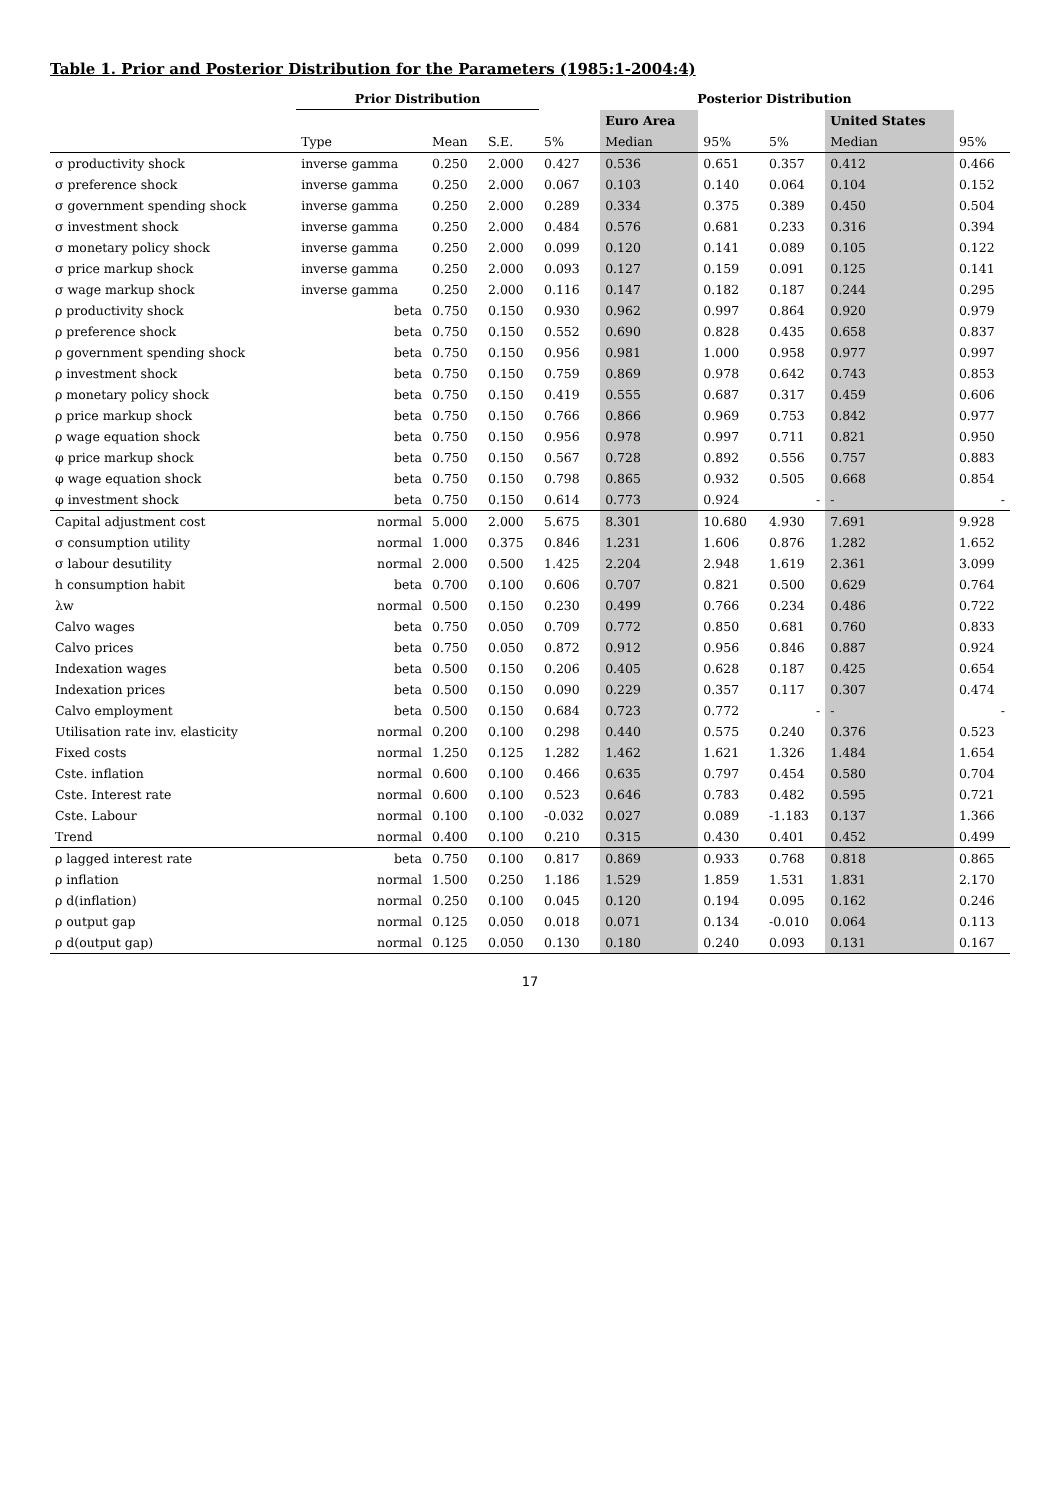Table 1. Prior and Posterior Distribution for the Parameters (1985:1-2004:4)
| | Prior Distribution | | | Posterior Distribution | | | | | |
| --- | --- | --- | --- | --- | --- | --- | --- | --- | --- |
| | | | | | Euro Area | | | United States | |
| | Type | Mean | S.E. | 5% | Median | 95% | 5% | Median | 95% |
| σ productivity shock | inverse gamma | 0.250 | 2.000 | 0.427 | 0.536 | 0.651 | 0.357 | 0.412 | 0.466 |
| σ preference shock | inverse gamma | 0.250 | 2.000 | 0.067 | 0.103 | 0.140 | 0.064 | 0.104 | 0.152 |
| σ government spending shock | inverse gamma | 0.250 | 2.000 | 0.289 | 0.334 | 0.375 | 0.389 | 0.450 | 0.504 |
| σ investment shock | inverse gamma | 0.250 | 2.000 | 0.484 | 0.576 | 0.681 | 0.233 | 0.316 | 0.394 |
| σ monetary policy shock | inverse gamma | 0.250 | 2.000 | 0.099 | 0.120 | 0.141 | 0.089 | 0.105 | 0.122 |
| σ price markup shock | inverse gamma | 0.250 | 2.000 | 0.093 | 0.127 | 0.159 | 0.091 | 0.125 | 0.141 |
| σ wage markup shock | inverse gamma | 0.250 | 2.000 | 0.116 | 0.147 | 0.182 | 0.187 | 0.244 | 0.295 |
| ρ productivity shock | beta | 0.750 | 0.150 | 0.930 | 0.962 | 0.997 | 0.864 | 0.920 | 0.979 |
| ρ preference shock | beta | 0.750 | 0.150 | 0.552 | 0.690 | 0.828 | 0.435 | 0.658 | 0.837 |
| ρ government spending shock | beta | 0.750 | 0.150 | 0.956 | 0.981 | 1.000 | 0.958 | 0.977 | 0.997 |
| ρ investment shock | beta | 0.750 | 0.150 | 0.759 | 0.869 | 0.978 | 0.642 | 0.743 | 0.853 |
| ρ monetary policy shock | beta | 0.750 | 0.150 | 0.419 | 0.555 | 0.687 | 0.317 | 0.459 | 0.606 |
| ρ price markup shock | beta | 0.750 | 0.150 | 0.766 | 0.866 | 0.969 | 0.753 | 0.842 | 0.977 |
| ρ wage equation shock | beta | 0.750 | 0.150 | 0.956 | 0.978 | 0.997 | 0.711 | 0.821 | 0.950 |
| φ price markup shock | beta | 0.750 | 0.150 | 0.567 | 0.728 | 0.892 | 0.556 | 0.757 | 0.883 |
| φ wage equation shock | beta | 0.750 | 0.150 | 0.798 | 0.865 | 0.932 | 0.505 | 0.668 | 0.854 |
| φ investment shock | beta | 0.750 | 0.150 | 0.614 | 0.773 | 0.924 | - | - | - |
| Capital adjustment cost | normal | 5.000 | 2.000 | 5.675 | 8.301 | 10.680 | 4.930 | 7.691 | 9.928 |
| σ consumption utility | normal | 1.000 | 0.375 | 0.846 | 1.231 | 1.606 | 0.876 | 1.282 | 1.652 |
| σ labour desutility | normal | 2.000 | 0.500 | 1.425 | 2.204 | 2.948 | 1.619 | 2.361 | 3.099 |
| h consumption habit | beta | 0.700 | 0.100 | 0.606 | 0.707 | 0.821 | 0.500 | 0.629 | 0.764 |
| λw | normal | 0.500 | 0.150 | 0.230 | 0.499 | 0.766 | 0.234 | 0.486 | 0.722 |
| Calvo wages | beta | 0.750 | 0.050 | 0.709 | 0.772 | 0.850 | 0.681 | 0.760 | 0.833 |
| Calvo prices | beta | 0.750 | 0.050 | 0.872 | 0.912 | 0.956 | 0.846 | 0.887 | 0.924 |
| Indexation wages | beta | 0.500 | 0.150 | 0.206 | 0.405 | 0.628 | 0.187 | 0.425 | 0.654 |
| Indexation prices | beta | 0.500 | 0.150 | 0.090 | 0.229 | 0.357 | 0.117 | 0.307 | 0.474 |
| Calvo employment | beta | 0.500 | 0.150 | 0.684 | 0.723 | 0.772 | - | - | - |
| Utilisation rate inv. elasticity | normal | 0.200 | 0.100 | 0.298 | 0.440 | 0.575 | 0.240 | 0.376 | 0.523 |
| Fixed costs | normal | 1.250 | 0.125 | 1.282 | 1.462 | 1.621 | 1.326 | 1.484 | 1.654 |
| Cste. inflation | normal | 0.600 | 0.100 | 0.466 | 0.635 | 0.797 | 0.454 | 0.580 | 0.704 |
| Cste. Interest rate | normal | 0.600 | 0.100 | 0.523 | 0.646 | 0.783 | 0.482 | 0.595 | 0.721 |
| Cste. Labour | normal | 0.100 | 0.100 | -0.032 | 0.027 | 0.089 | -1.183 | 0.137 | 1.366 |
| Trend | normal | 0.400 | 0.100 | 0.210 | 0.315 | 0.430 | 0.401 | 0.452 | 0.499 |
| ρ lagged interest rate | beta | 0.750 | 0.100 | 0.817 | 0.869 | 0.933 | 0.768 | 0.818 | 0.865 |
| ρ inflation | normal | 1.500 | 0.250 | 1.186 | 1.529 | 1.859 | 1.531 | 1.831 | 2.170 |
| ρ d(inflation) | normal | 0.250 | 0.100 | 0.045 | 0.120 | 0.194 | 0.095 | 0.162 | 0.246 |
| ρ output gap | normal | 0.125 | 0.050 | 0.018 | 0.071 | 0.134 | -0.010 | 0.064 | 0.113 |
| ρ d(output gap) | normal | 0.125 | 0.050 | 0.130 | 0.180 | 0.240 | 0.093 | 0.131 | 0.167 |
17